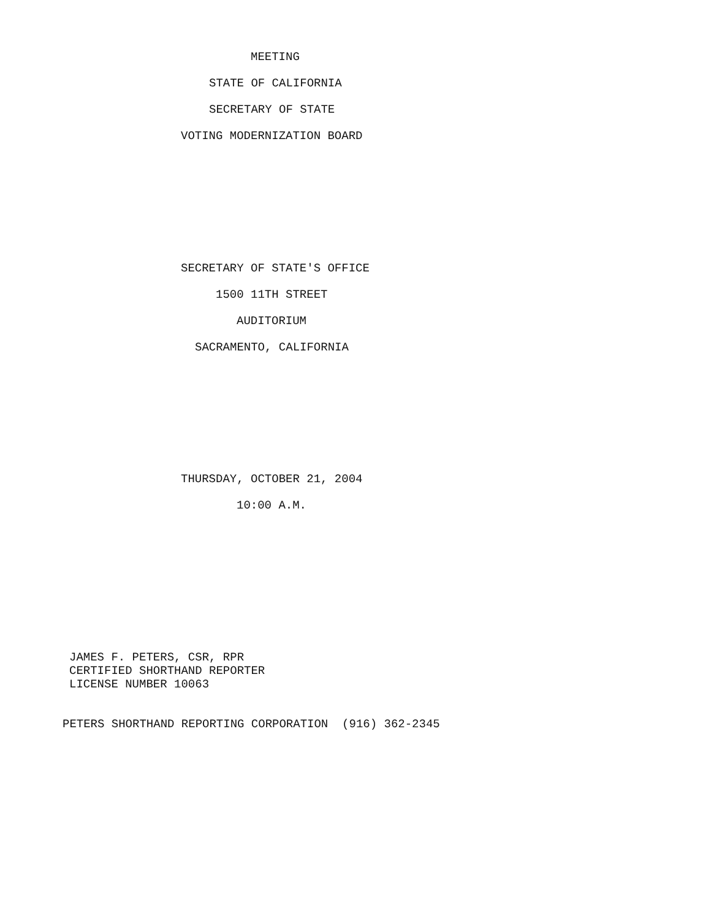MEETING
STATE OF CALIFORNIA
SECRETARY OF STATE
VOTING MODERNIZATION BOARD
SECRETARY OF STATE'S OFFICE
1500 11TH STREET
AUDITORIUM
SACRAMENTO, CALIFORNIA
THURSDAY, OCTOBER 21, 2004
10:00 A.M.
JAMES F. PETERS, CSR, RPR
CERTIFIED SHORTHAND REPORTER
LICENSE NUMBER 10063
PETERS SHORTHAND REPORTING CORPORATION (916) 362-2345